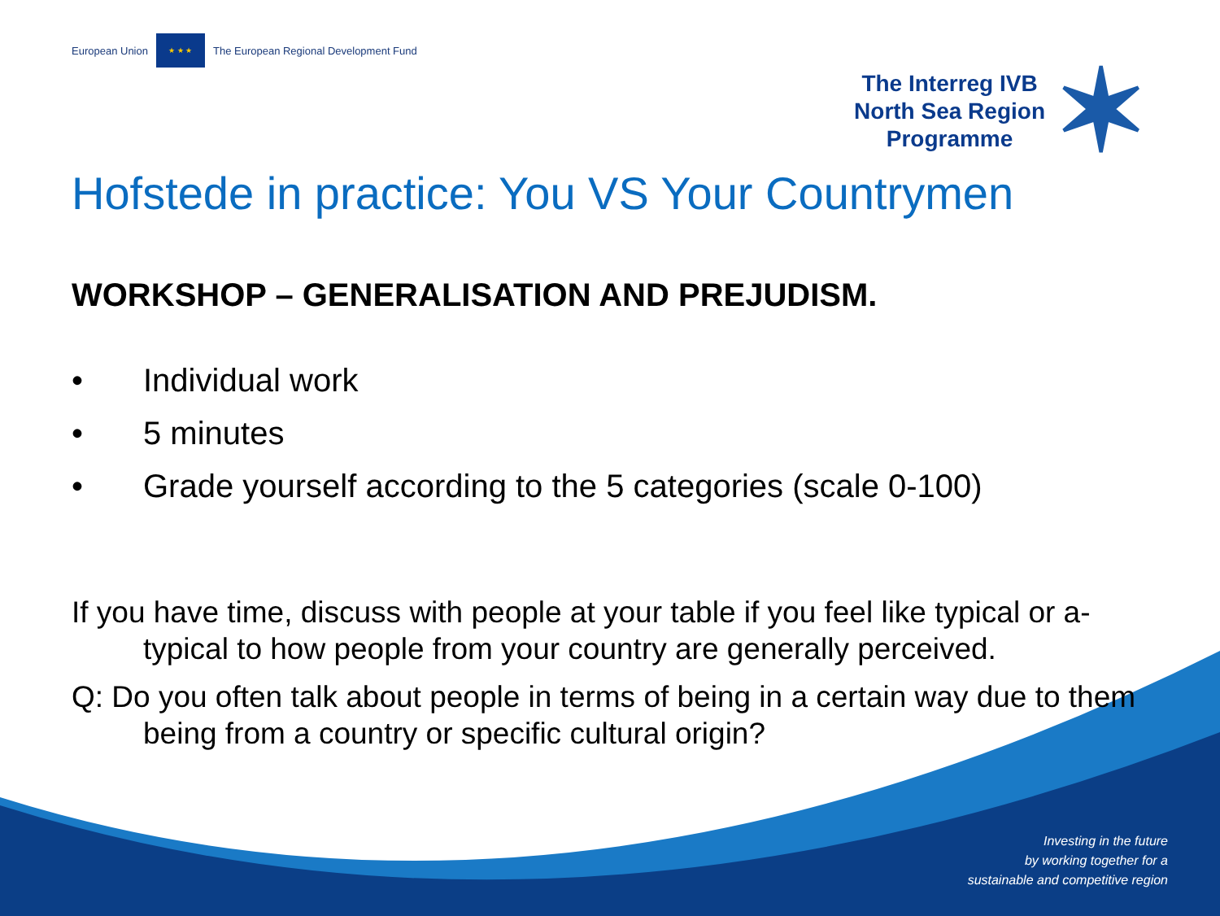European Union
★ ★ ★
The European Regional Development Fund
The Interreg IVB
North Sea Region
Programme
✶
Hofstede in practice: You VS Your Countrymen
WORKSHOP – GENERALISATION AND PREJUDISM.
• Individual work
• 5 minutes
• Grade yourself according to the 5 categories (scale 0-100)
If you have time, discuss with people at your table if you feel like typical or a-typical to how people from your country are generally perceived.
Q: Do you often talk about people in terms of being in a certain way due to them being from a country or specific cultural origin?
Investing in the future
by working together for a
sustainable and competitive region